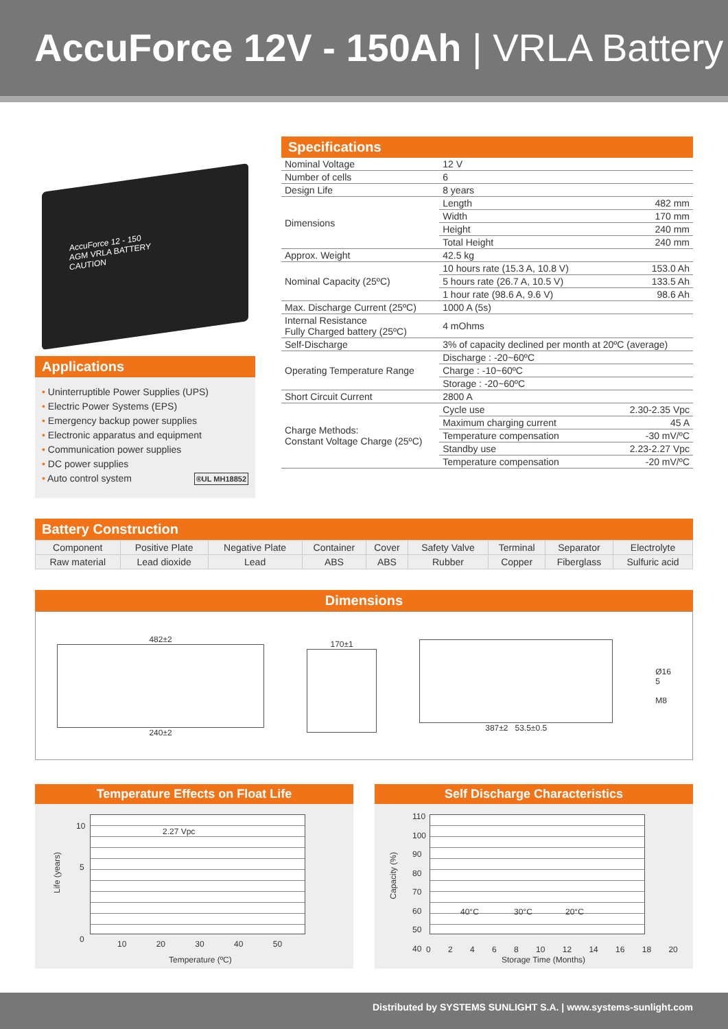AccuForce 12V - 150Ah | VRLA Battery
AccuForce 12 - 150
AGM VRLA BATTERY
CAUTION
Applications
• Uninterruptible Power Supplies (UPS)
• Electric Power Systems (EPS)
• Emergency backup power supplies
• Electronic apparatus and equipment
• Communication power supplies
• DC power supplies
• Auto control system ®UL MH18852
Specifications
| Nominal Voltage | 12 V | |
| Number of cells | 6 | |
| Design Life | 8 years | |
| Dimensions | Length | 482 mm |
| | Width | 170 mm |
| | Height | 240 mm |
| | Total Height | 240 mm |
| Approx. Weight | 42.5 kg | |
| Nominal Capacity (25ºC) | 10 hours rate (15.3 A, 10.8 V) | 153.0 Ah |
| | 5 hours rate (26.7 A, 10.5 V) | 133.5 Ah |
| | 1 hour rate (98.6 A, 9.6 V) | 98.6 Ah |
| Max. Discharge Current (25ºC) | 1000 A (5s) | |
| Internal Resistance Fully Charged battery (25ºC) | 4 mOhms | |
| Self-Discharge | 3% of capacity declined per month at 20ºC (average) | |
| Operating Temperature Range | Discharge : -20~60ºC | |
| | Charge : -10~60ºC | |
| | Storage : -20~60ºC | |
| Short Circuit Current | 2800 A | |
| Charge Methods: Constant Voltage Charge (25ºC) | Cycle use | 2.30-2.35 Vpc |
| | Maximum charging current | 45 A |
| | Temperature compensation | -30 mV/ºC |
| | Standby use | 2.23-2.27 Vpc |
| | Temperature compensation | -20 mV/ºC |
Battery Construction
| Component | Positive Plate | Negative Plate | Container | Cover | Safety Valve | Terminal | Separator | Electrolyte |
| Raw material | Lead dioxide | Lead | ABS | ABS | Rubber | Copper | Fiberglass | Sulfuric acid |
Dimensions
482±2
240±2
170±1 387±2 53.5±0.5
Ø16
5
M8
Temperature Effects on Float Life
10
5
0
2.27 Vpc
Life (years)
10 20 30 40 50
Temperature (ºC)
Self Discharge Characteristics
110
100
90
80
70
60
50
40
Capacity (%)
40°C 30°C 20°C
0 2 4 6 8 10 12 14 16 18 20
Storage Time (Months)
Distributed by SYSTEMS SUNLIGHT S.A. | www.systems-sunlight.com